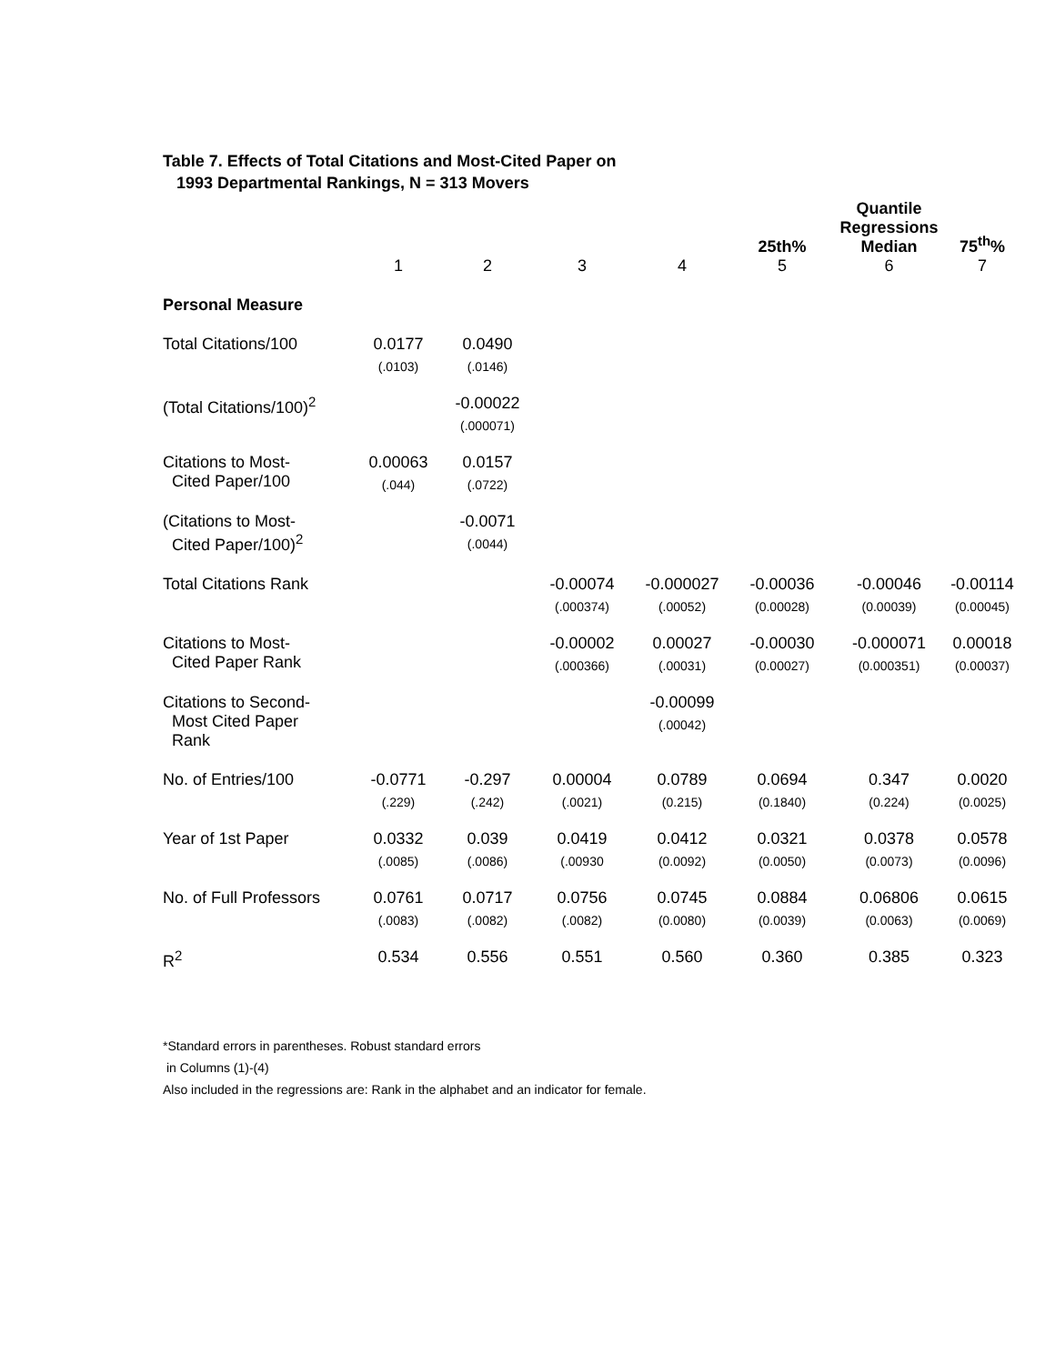Table 7. Effects of Total Citations and Most-Cited Paper on
1993 Departmental Rankings, N = 313 Movers
| | | | | | 25th% | Quantile Regressions Median | 75<sup>th</sup>% |
| --- | --- | --- | --- | --- | --- | --- | --- |
| | 1 | 2 | 3 | 4 | 5 | 6 | 7 |
| Personal Measure | | | | | | | |
| Total Citations/100 | 0.0177 (.0103) | 0.0490 (.0146) | | | | | |
| (Total Citations/100)<sup>2</sup> | | -0.00022 (.000071) | | | | | |
| Citations to Most- Cited Paper/100 | 0.00063 (.044) | 0.0157 (.0722) | | | | | |
| (Citations to Most- Cited Paper/100)<sup>2</sup> | | -0.0071 (.0044) | | | | | |
| Total Citations Rank | | | -0.00074 (.000374) | -0.000027 (.00052) | -0.00036 (0.00028) | -0.00046 (0.00039) | -0.00114 (0.00045) |
| Citations to Most- Cited Paper Rank | | | -0.00002 (.000366) | 0.00027 (.00031) | -0.00030 (0.00027) | -0.000071 (0.000351) | 0.00018 (0.00037) |
| Citations to Second- Most Cited Paper Rank | | | | -0.00099 (.00042) | | | |
| No. of Entries/100 | -0.0771 (.229) | -0.297 (.242) | 0.00004 (.0021) | 0.0789 (0.215) | 0.0694 (0.1840) | 0.347 (0.224) | 0.0020 (0.0025) |
| Year of 1st Paper | 0.0332 (.0085) | 0.039 (.0086) | 0.0419 (.00930 | 0.0412 (0.0092) | 0.0321 (0.0050) | 0.0378 (0.0073) | 0.0578 (0.0096) |
| No. of Full Professors | 0.0761 (.0083) | 0.0717 (.0082) | 0.0756 (.0082) | 0.0745 (0.0080) | 0.0884 (0.0039) | 0.06806 (0.0063) | 0.0615 (0.0069) |
| R<sup>2</sup> | 0.534 | 0.556 | 0.551 | 0.560 | 0.360 | 0.385 | 0.323 |
*Standard errors in parentheses. Robust standard errors
in Columns (1)-(4)
Also included in the regressions are: Rank in the alphabet and an indicator for female.